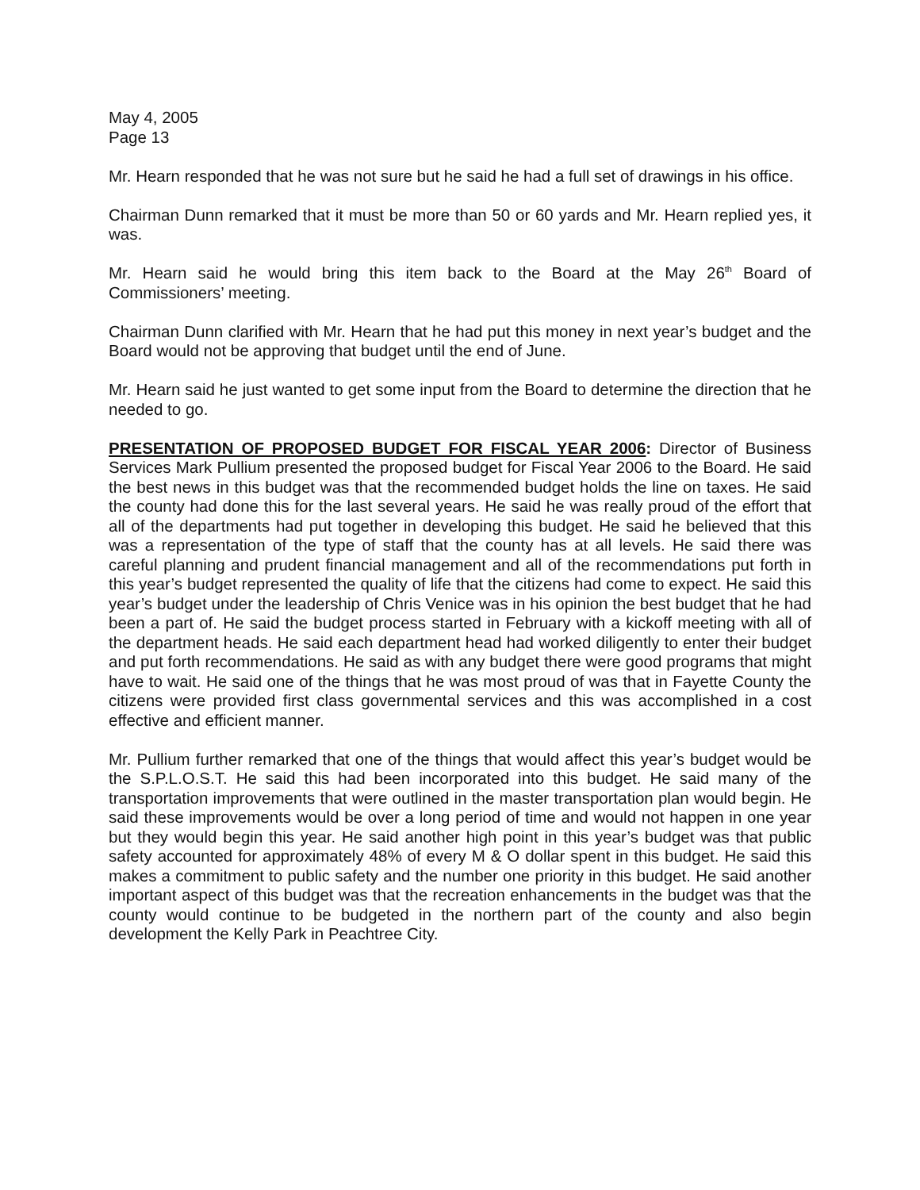May 4, 2005
Page 13
Mr. Hearn responded that he was not sure but he said he had a full set of drawings in his office.
Chairman Dunn remarked that it must be more than 50 or 60 yards and Mr. Hearn replied yes, it was.
Mr. Hearn said he would bring this item back to the Board at the May 26<sup>th</sup> Board of Commissioners’ meeting.
Chairman Dunn clarified with Mr. Hearn that he had put this money in next year’s budget and the Board would not be approving that budget until the end of June.
Mr. Hearn said he just wanted to get some input from the Board to determine the direction that he needed to go.
PRESENTATION OF PROPOSED BUDGET FOR FISCAL YEAR 2006: Director of Business Services Mark Pullium presented the proposed budget for Fiscal Year 2006 to the Board. He said the best news in this budget was that the recommended budget holds the line on taxes. He said the county had done this for the last several years. He said he was really proud of the effort that all of the departments had put together in developing this budget. He said he believed that this was a representation of the type of staff that the county has at all levels. He said there was careful planning and prudent financial management and all of the recommendations put forth in this year’s budget represented the quality of life that the citizens had come to expect. He said this year’s budget under the leadership of Chris Venice was in his opinion the best budget that he had been a part of. He said the budget process started in February with a kickoff meeting with all of the department heads. He said each department head had worked diligently to enter their budget and put forth recommendations. He said as with any budget there were good programs that might have to wait. He said one of the things that he was most proud of was that in Fayette County the citizens were provided first class governmental services and this was accomplished in a cost effective and efficient manner.
Mr. Pullium further remarked that one of the things that would affect this year’s budget would be the S.P.L.O.S.T. He said this had been incorporated into this budget. He said many of the transportation improvements that were outlined in the master transportation plan would begin. He said these improvements would be over a long period of time and would not happen in one year but they would begin this year. He said another high point in this year’s budget was that public safety accounted for approximately 48% of every M & O dollar spent in this budget. He said this makes a commitment to public safety and the number one priority in this budget. He said another important aspect of this budget was that the recreation enhancements in the budget was that the county would continue to be budgeted in the northern part of the county and also begin development the Kelly Park in Peachtree City.